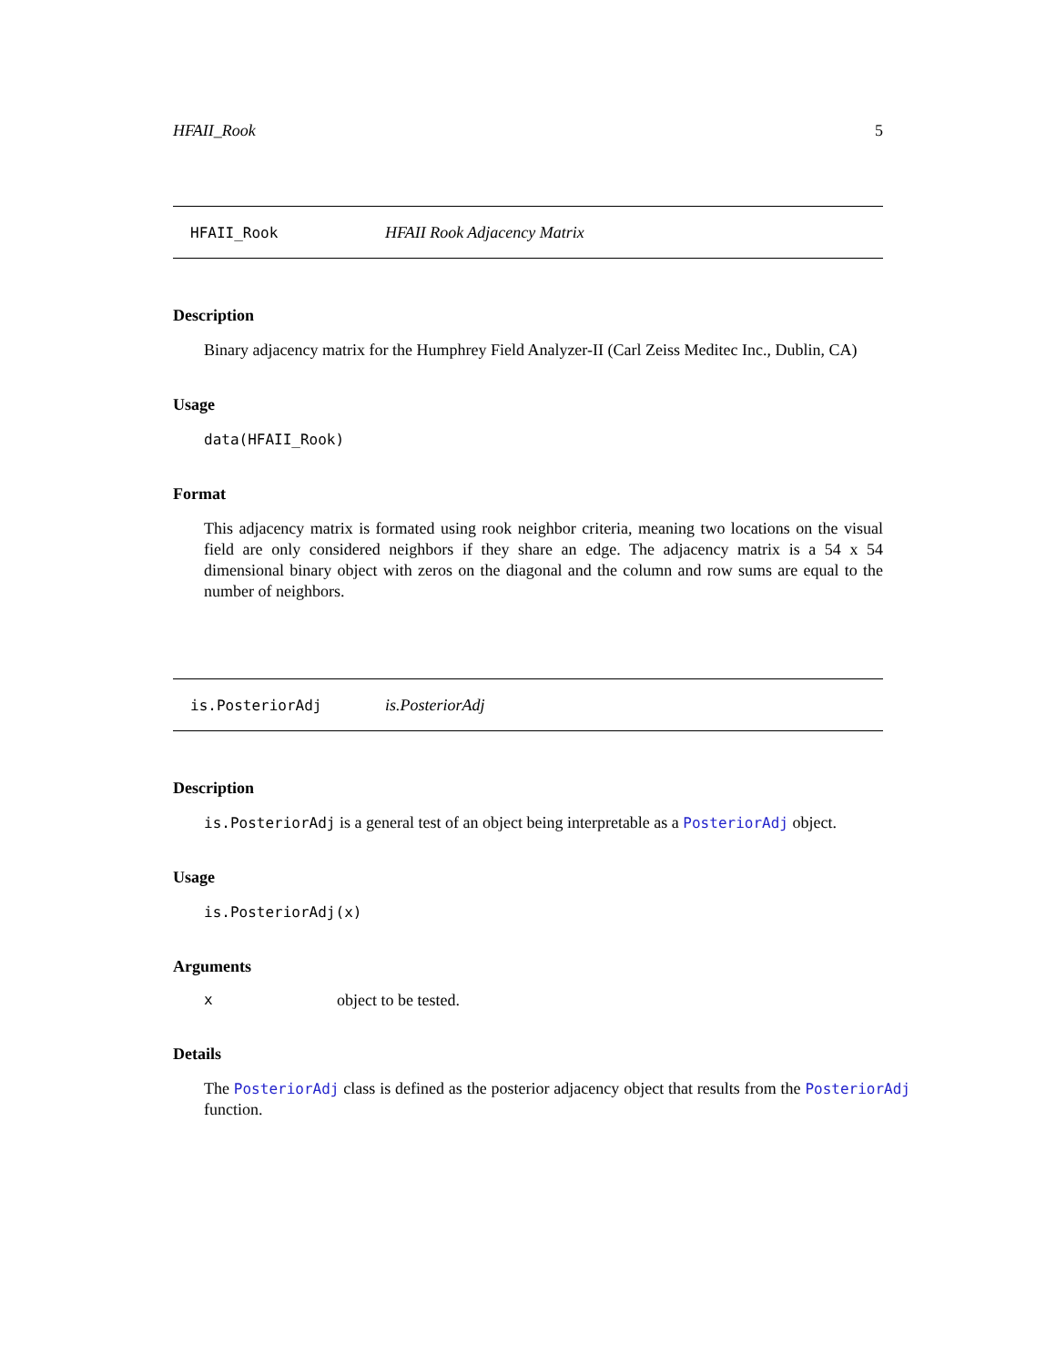HFAII_Rook 5
HFAII_Rook HFAII Rook Adjacency Matrix
Description
Binary adjacency matrix for the Humphrey Field Analyzer-II (Carl Zeiss Meditec Inc., Dublin, CA)
Usage
data(HFAII_Rook)
Format
This adjacency matrix is formated using rook neighbor criteria, meaning two locations on the visual field are only considered neighbors if they share an edge. The adjacency matrix is a 54 x 54 dimensional binary object with zeros on the diagonal and the column and row sums are equal to the number of neighbors.
is.PosteriorAdj is.PosteriorAdj
Description
is.PosteriorAdj is a general test of an object being interpretable as a PosteriorAdj object.
Usage
is.PosteriorAdj(x)
Arguments
xobject to be tested.
Details
The PosteriorAdj class is defined as the posterior adjacency object that results from the PosteriorAdj function.